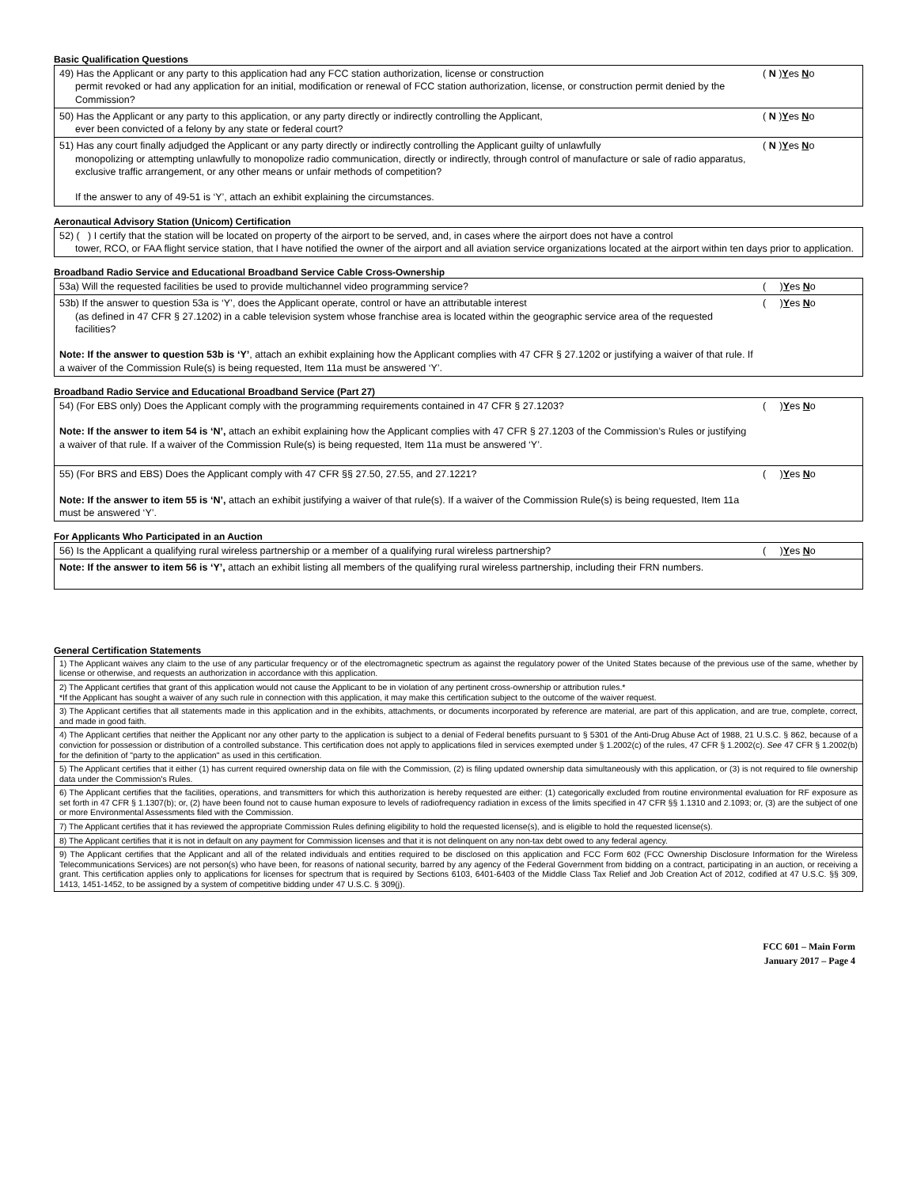Basic Qualification Questions
| 49) Has the Applicant or any party to this application had any FCC station authorization, license or construction permit revoked or had any application for an initial, modification or renewal of FCC station authorization, license, or construction permit denied by the Commission? | ( N ) Y es N o |
| 50) Has the Applicant or any party to this application, or any party directly or indirectly controlling the Applicant, ever been convicted of a felony by any state or federal court? | ( N ) Y es N o |
| 51) Has any court finally adjudged the Applicant or any party directly or indirectly controlling the Applicant guilty of unlawfully monopolizing or attempting unlawfully to monopolize radio communication, directly or indirectly, through control of manufacture or sale of radio apparatus, exclusive traffic arrangement, or any other means or unfair methods of competition? If the answer to any of 49-51 is ‘Y’, attach an exhibit explaining the circumstances. | ( N ) Y es N o |
Aeronautical Advisory Station (Unicom) Certification
| 52) ( ) I certify that the station will be located on property of the airport to be served, and, in cases where the airport does not have a control tower, RCO, or FAA flight service station, that I have notified the owner of the airport and all aviation service organizations located at the airport within ten days prior to application. |
Broadband Radio Service and Educational Broadband Service Cable Cross-Ownership
| 53a) Will the requested facilities be used to provide multichannel video programming service? | ( ) Y es N o |
| 53b) If the answer to question 53a is ‘Y’, does the Applicant operate, control or have an attributable interest (as defined in 47 CFR § 27.1202) in a cable television system whose franchise area is located within the geographic service area of the requested facilities? Note: If the answer to question 53b is ‘Y’ , attach an exhibit explaining how the Applicant complies with 47 CFR § 27.1202 or justifying a waiver of that rule. If a waiver of the Commission Rule(s) is being requested, Item 11a must be answered ‘Y’. | ( ) Y es N o |
Broadband Radio Service and Educational Broadband Service (Part 27)
| 54) (For EBS only) Does the Applicant comply with the programming requirements contained in 47 CFR § 27.1203? Note: If the answer to item 54 is ‘N’, attach an exhibit explaining how the Applicant complies with 47 CFR § 27.1203 of the Commission’s Rules or justifying a waiver of that rule. If a waiver of the Commission Rule(s) is being requested, Item 11a must be answered ‘Y’. | ( ) Y es N o |
| 55) (For BRS and EBS) Does the Applicant comply with 47 CFR §§ 27.50, 27.55, and 27.1221? Note: If the answer to item 55 is ‘N’, attach an exhibit justifying a waiver of that rule(s). If a waiver of the Commission Rule(s) is being requested, Item 11a must be answered ‘Y’. | ( ) Y es N o |
For Applicants Who Participated in an Auction
| 56) Is the Applicant a qualifying rural wireless partnership or a member of a qualifying rural wireless partnership? | ( ) Y es N o |
| Note: If the answer to item 56 is ‘Y’, attach an exhibit listing all members of the qualifying rural wireless partnership, including their FRN numbers. | |
General Certification Statements
| 1) The Applicant waives any claim to the use of any particular frequency or of the electromagnetic spectrum as against the regulatory power of the United States because of the previous use of the same, whether by license or otherwise, and requests an authorization in accordance with this application. |
| 2) The Applicant certifies that grant of this application would not cause the Applicant to be in violation of any pertinent cross-ownership or attribution rules.* *If the Applicant has sought a waiver of any such rule in connection with this application, it may make this certification subject to the outcome of the waiver request. |
| 3) The Applicant certifies that all statements made in this application and in the exhibits, attachments, or documents incorporated by reference are material, are part of this application, and are true, complete, correct, and made in good faith. |
| 4) The Applicant certifies that neither the Applicant nor any other party to the application is subject to a denial of Federal benefits pursuant to § 5301 of the Anti-Drug Abuse Act of 1988, 21 U.S.C. § 862, because of a conviction for possession or distribution of a controlled substance. This certification does not apply to applications filed in services exempted under § 1.2002(c) of the rules, 47 CFR § 1.2002(c). See 47 CFR § 1.2002(b) for the definition of "party to the application" as used in this certification. |
| 5) The Applicant certifies that it either (1) has current required ownership data on file with the Commission, (2) is filing updated ownership data simultaneously with this application, or (3) is not required to file ownership data under the Commission's Rules. |
| 6) The Applicant certifies that the facilities, operations, and transmitters for which this authorization is hereby requested are either: (1) categorically excluded from routine environmental evaluation for RF exposure as set forth in 47 CFR § 1.1307(b); or, (2) have been found not to cause human exposure to levels of radiofrequency radiation in excess of the limits specified in 47 CFR §§ 1.1310 and 2.1093; or, (3) are the subject of one or more Environmental Assessments filed with the Commission. |
| 7) The Applicant certifies that it has reviewed the appropriate Commission Rules defining eligibility to hold the requested license(s), and is eligible to hold the requested license(s). |
| 8) The Applicant certifies that it is not in default on any payment for Commission licenses and that it is not delinquent on any non-tax debt owed to any federal agency. |
| 9) The Applicant certifies that the Applicant and all of the related individuals and entities required to be disclosed on this application and FCC Form 602 (FCC Ownership Disclosure Information for the Wireless Telecommunications Services) are not person(s) who have been, for reasons of national security, barred by any agency of the Federal Government from bidding on a contract, participating in an auction, or receiving a grant. This certification applies only to applications for licenses for spectrum that is required by Sections 6103, 6401-6403 of the Middle Class Tax Relief and Job Creation Act of 2012, codified at 47 U.S.C. §§ 309, 1413, 1451-1452, to be assigned by a system of competitive bidding under 47 U.S.C. § 309(j). |
FCC 601 – Main Form
January 2017 – Page 4